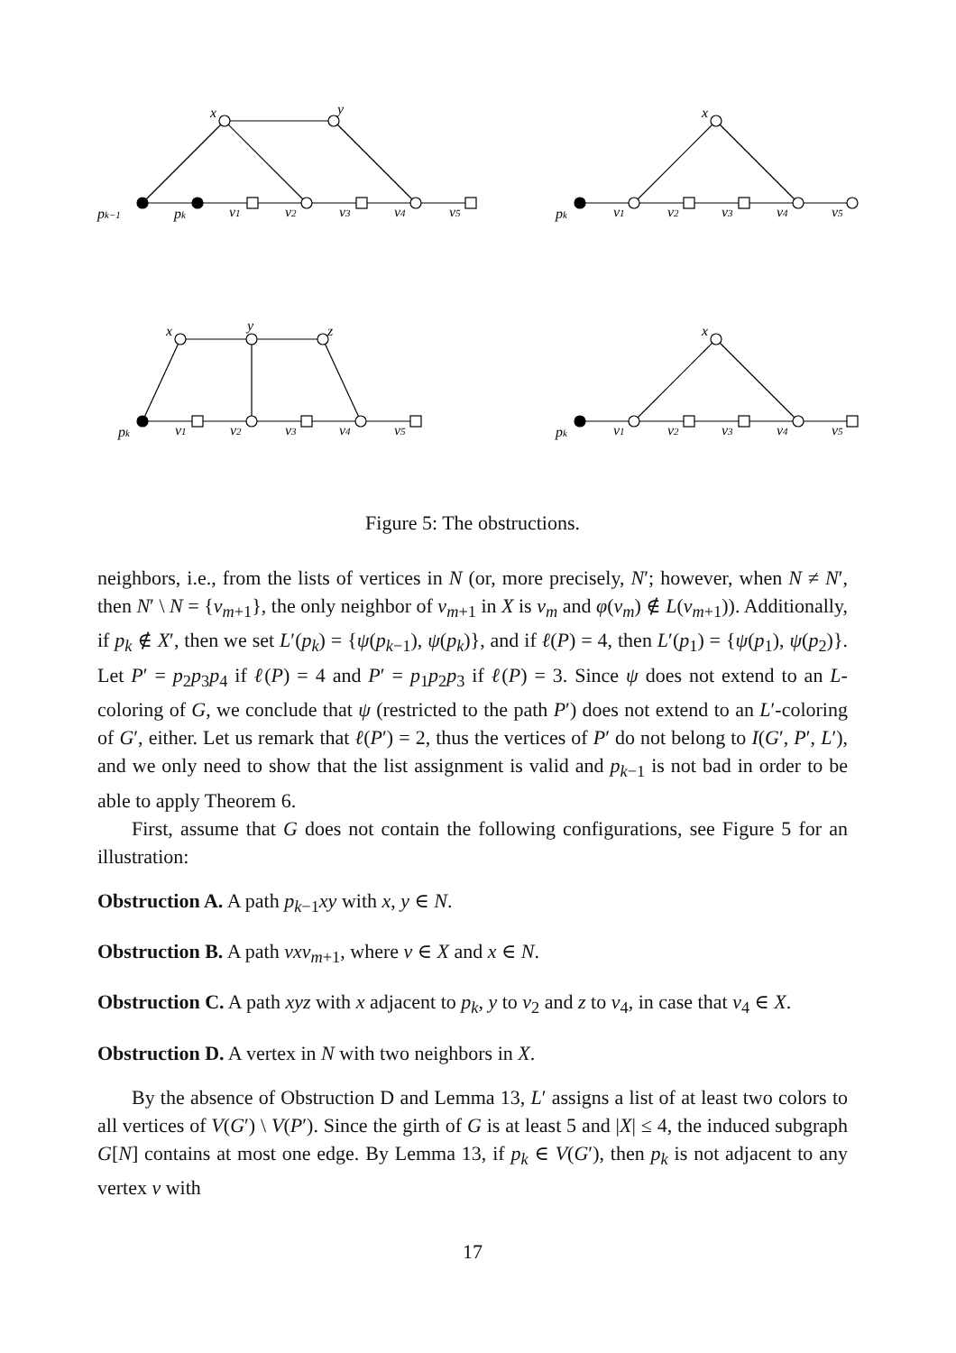x
y
pk−1
pk
v1
v2
v3
v4
v5
x
pk
v1
v2
v3
v4
v5
x
y
z
pk
v1
v2
v3
v4
v5
x
pk
v1
v2
v3
v4
v5
Figure 5: The obstructions.
neighbors, i.e., from the lists of vertices in N (or, more precisely, N′; however, when N ≠ N′, then N′ \ N = {v<sub>m+1</sub>}, the only neighbor of v<sub>m+1</sub> in X is v<sub>m</sub> and φ(v<sub>m</sub>) ∉ L(v<sub>m+1</sub>)). Additionally, if p<sub>k</sub> ∉ X′, then we set L′(p<sub>k</sub>) = {ψ(p<sub>k−1</sub>), ψ(p<sub>k</sub>)}, and if ℓ(P) = 4, then L′(p<sub>1</sub>) = {ψ(p<sub>1</sub>), ψ(p<sub>2</sub>)}. Let P′ = p<sub>2</sub>p<sub>3</sub>p<sub>4</sub> if ℓ(P) = 4 and P′ = p<sub>1</sub>p<sub>2</sub>p<sub>3</sub> if ℓ(P) = 3. Since ψ does not extend to an L-coloring of G, we conclude that ψ (restricted to the path P′) does not extend to an L′-coloring of G′, either. Let us remark that ℓ(P′) = 2, thus the vertices of P′ do not belong to I(G′, P′, L′), and we only need to show that the list assignment is valid and p<sub>k−1</sub> is not bad in order to be able to apply Theorem 6.
First, assume that G does not contain the following configurations, see Figure 5 for an illustration:
Obstruction A. A path p<sub>k−1</sub>xy with x, y ∈ N.
Obstruction B. A path vxv<sub>m+1</sub>, where v ∈ X and x ∈ N.
Obstruction C. A path xyz with x adjacent to p<sub>k</sub>, y to v<sub>2</sub> and z to v<sub>4</sub>, in case that v<sub>4</sub> ∈ X.
Obstruction D. A vertex in N with two neighbors in X.
By the absence of Obstruction D and Lemma 13, L′ assigns a list of at least two colors to all vertices of V(G′) \ V(P′). Since the girth of G is at least 5 and |X| ≤ 4, the induced subgraph G[N] contains at most one edge. By Lemma 13, if p<sub>k</sub> ∈ V(G′), then p<sub>k</sub> is not adjacent to any vertex v with
17